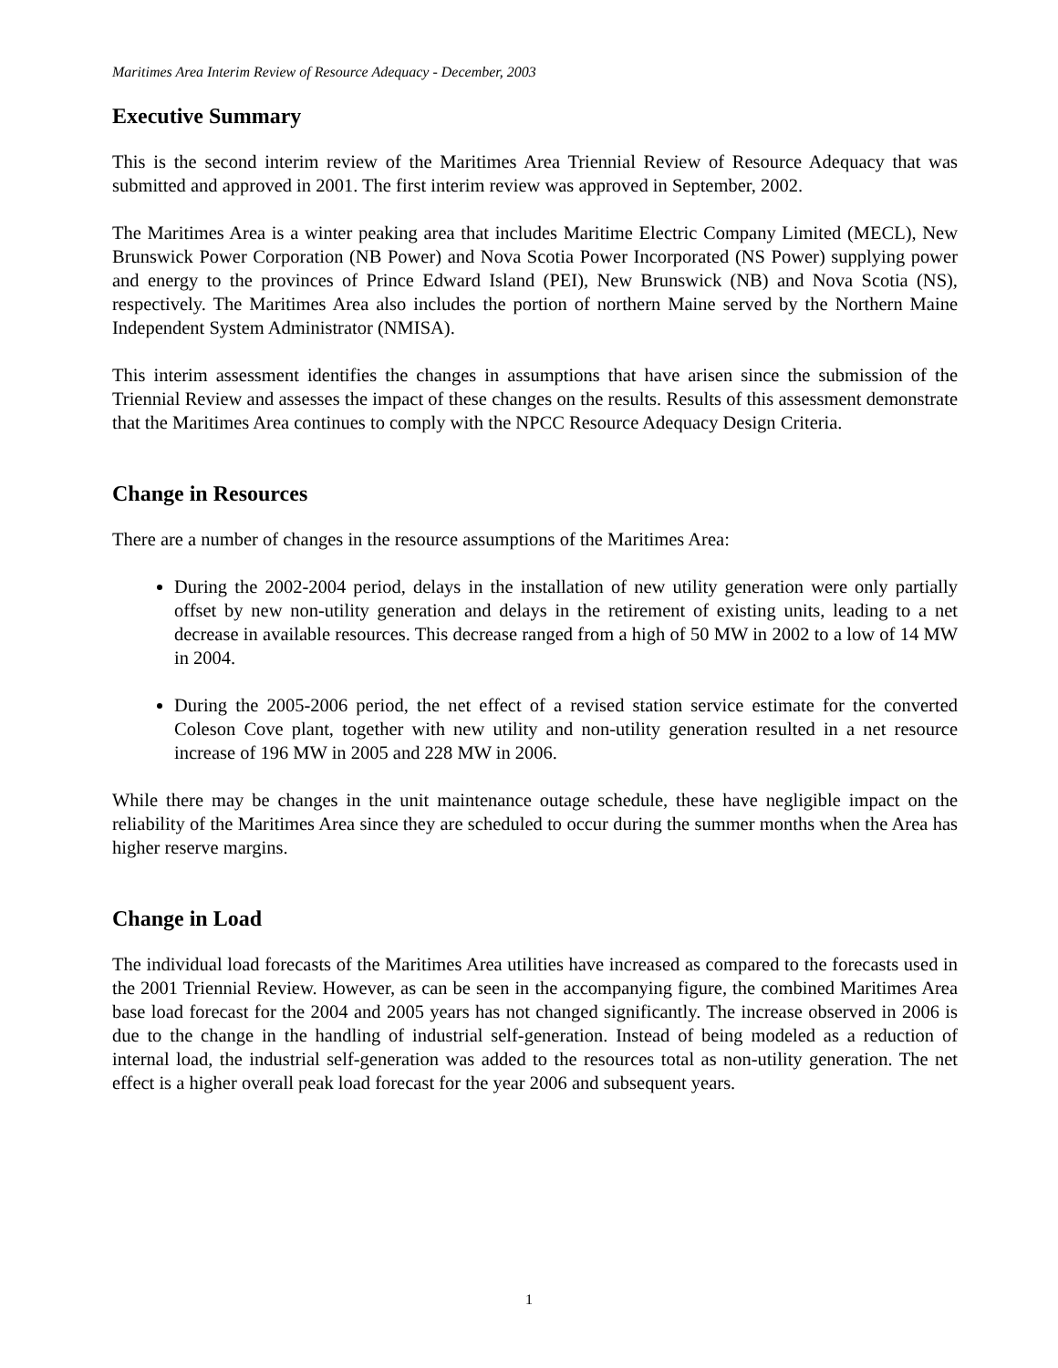Maritimes Area Interim Review of Resource Adequacy - December, 2003
Executive Summary
This is the second interim review of the Maritimes Area Triennial Review of Resource Adequacy that was submitted and approved in 2001. The first interim review was approved in September, 2002.
The Maritimes Area is a winter peaking area that includes Maritime Electric Company Limited (MECL), New Brunswick Power Corporation (NB Power) and Nova Scotia Power Incorporated (NS Power) supplying power and energy to the provinces of Prince Edward Island (PEI), New Brunswick (NB) and Nova Scotia (NS), respectively. The Maritimes Area also includes the portion of northern Maine served by the Northern Maine Independent System Administrator (NMISA).
This interim assessment identifies the changes in assumptions that have arisen since the submission of the Triennial Review and assesses the impact of these changes on the results. Results of this assessment demonstrate that the Maritimes Area continues to comply with the NPCC Resource Adequacy Design Criteria.
Change in Resources
There are a number of changes in the resource assumptions of the Maritimes Area:
During the 2002-2004 period, delays in the installation of new utility generation were only partially offset by new non-utility generation and delays in the retirement of existing units, leading to a net decrease in available resources. This decrease ranged from a high of 50 MW in 2002 to a low of 14 MW in 2004.
During the 2005-2006 period, the net effect of a revised station service estimate for the converted Coleson Cove plant, together with new utility and non-utility generation resulted in a net resource increase of 196 MW in 2005 and 228 MW in 2006.
While there may be changes in the unit maintenance outage schedule, these have negligible impact on the reliability of the Maritimes Area since they are scheduled to occur during the summer months when the Area has higher reserve margins.
Change in Load
The individual load forecasts of the Maritimes Area utilities have increased as compared to the forecasts used in the 2001 Triennial Review. However, as can be seen in the accompanying figure, the combined Maritimes Area base load forecast for the 2004 and 2005 years has not changed significantly. The increase observed in 2006 is due to the change in the handling of industrial self-generation. Instead of being modeled as a reduction of internal load, the industrial self-generation was added to the resources total as non-utility generation. The net effect is a higher overall peak load forecast for the year 2006 and subsequent years.
1